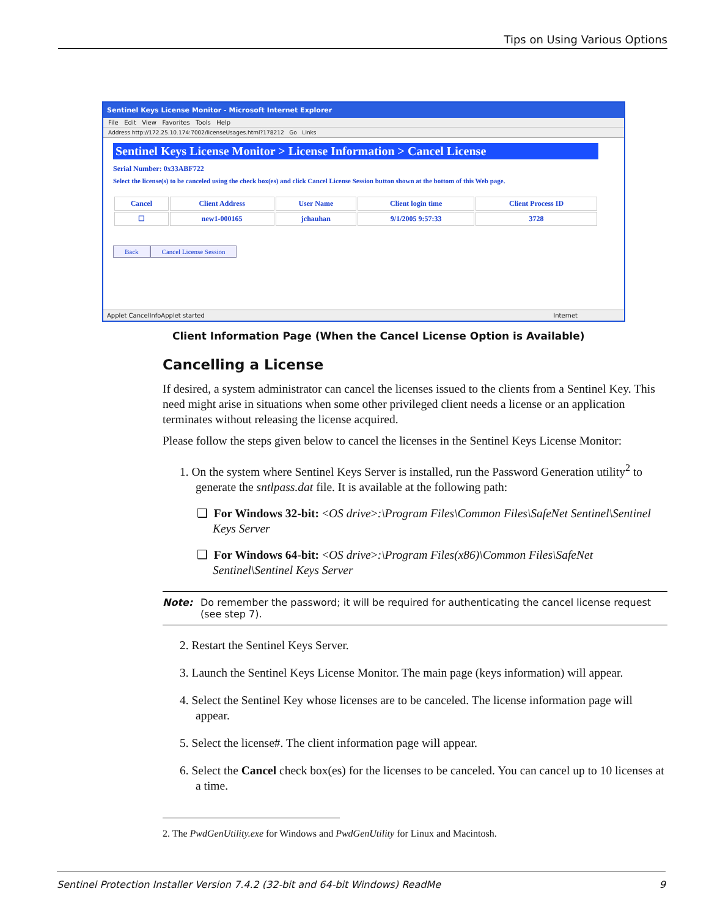Tips on Using Various Options
Sentinel Keys License Monitor - Microsoft Internet Explorer
File Edit View Favorites Tools Help
Address http://172.25.10.174:7002/licenseUsages.html?178212 Go Links
Sentinel Keys License Monitor > License Information > Cancel License
Serial Number: 0x33ABF722
Select the license(s) to be canceled using the check box(es) and click Cancel License Session button shown at the bottom of this Web page.
| Cancel | Client Address | User Name | Client login time | Client Process ID |
| --- | --- | --- | --- | --- |
| ☐ | new1-000165 | jchauhan | 9/1/2005 9:57:33 | 3728 |
Back Cancel License Session
Applet CancelInfoApplet started Internet
Client Information Page (When the Cancel License Option is Available)
Cancelling a License
If desired, a system administrator can cancel the licenses issued to the clients from a Sentinel Key. This need might arise in situations when some other privileged client needs a license or an application terminates without releasing the license acquired.
Please follow the steps given below to cancel the licenses in the Sentinel Keys License Monitor:
1. On the system where Sentinel Keys Server is installed, run the Password Generation utility<sup>2</sup> to generate the sntlpass.dat file. It is available at the following path:
❑ For Windows 32-bit: <OS drive>:\Program Files\Common Files\SafeNet Sentinel\Sentinel Keys Server
❑ For Windows 64-bit: <OS drive>:\Program Files(x86)\Common Files\SafeNet Sentinel\Sentinel Keys Server
Note: Do remember the password; it will be required for authenticating the cancel license request (see step 7).
2. Restart the Sentinel Keys Server.
3. Launch the Sentinel Keys License Monitor. The main page (keys information) will appear.
4. Select the Sentinel Key whose licenses are to be canceled. The license information page will appear.
5. Select the license#. The client information page will appear.
6. Select the Cancel check box(es) for the licenses to be canceled. You can cancel up to 10 licenses at a time.
2. The PwdGenUtility.exe for Windows and PwdGenUtility for Linux and Macintosh.
Sentinel Protection Installer Version 7.4.2 (32-bit and 64-bit Windows) ReadMe 9